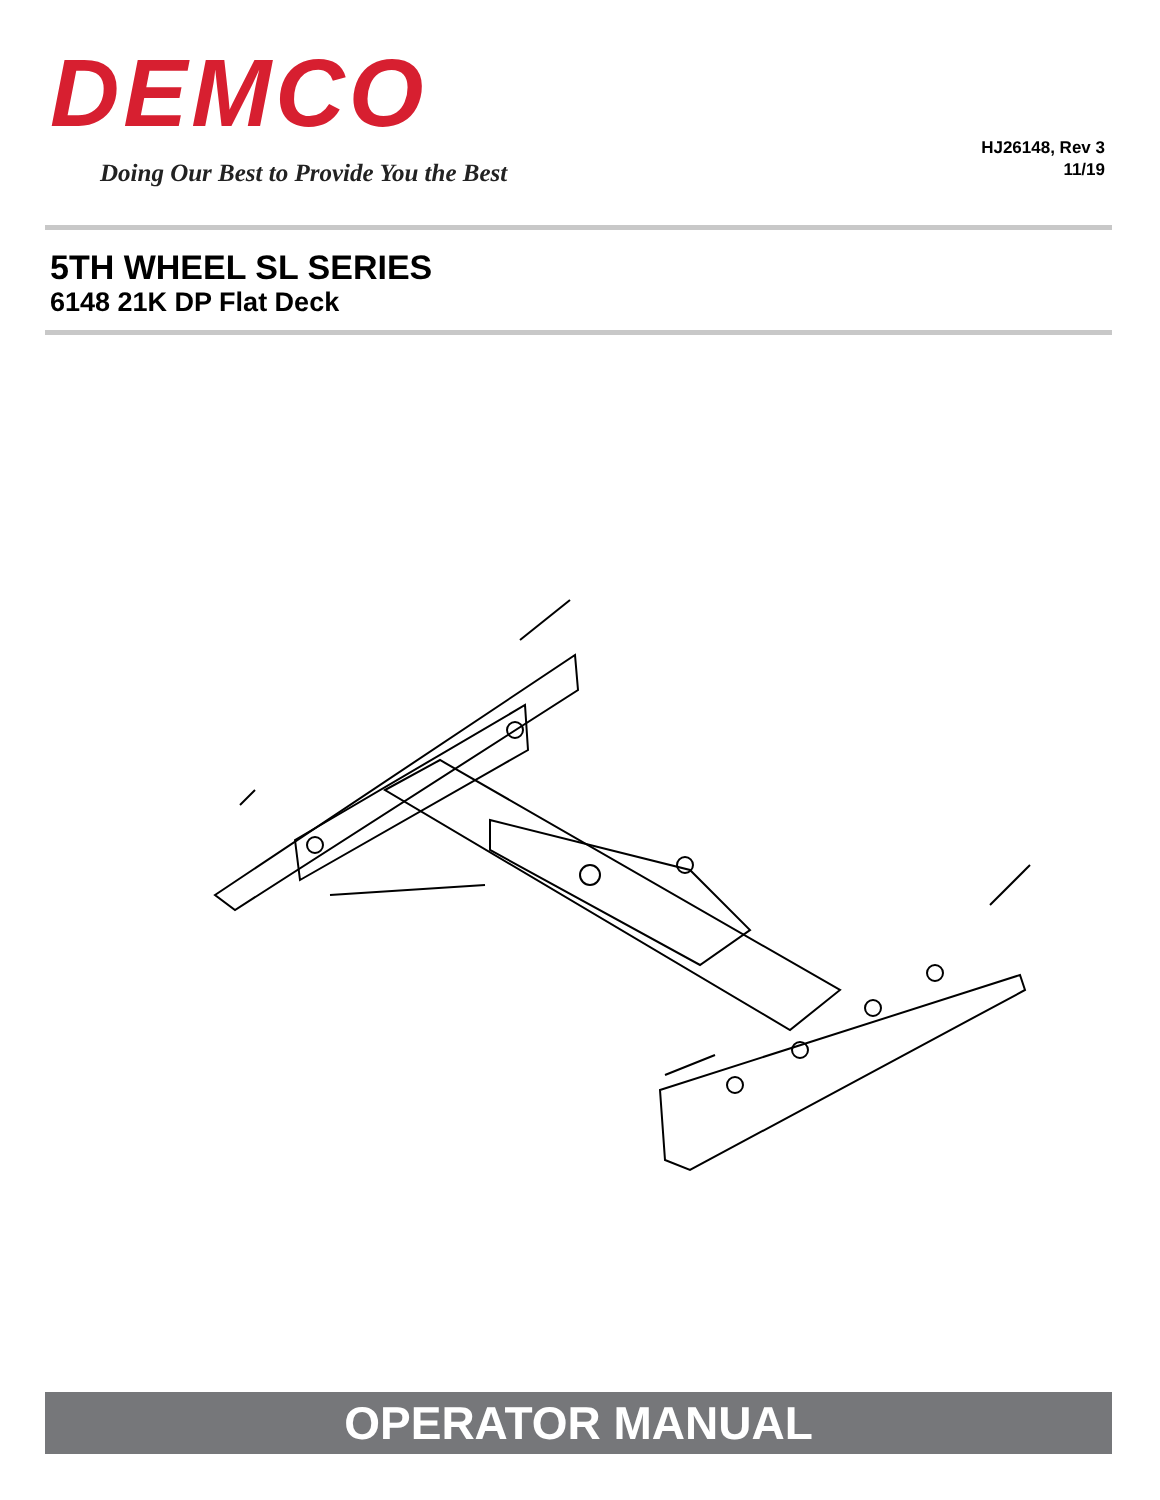DEMCO
Doing Our Best to Provide You the Best
HJ26148, Rev 3
11/19
5TH WHEEL SL SERIES
6148 21K DP Flat Deck
OPERATOR MANUAL